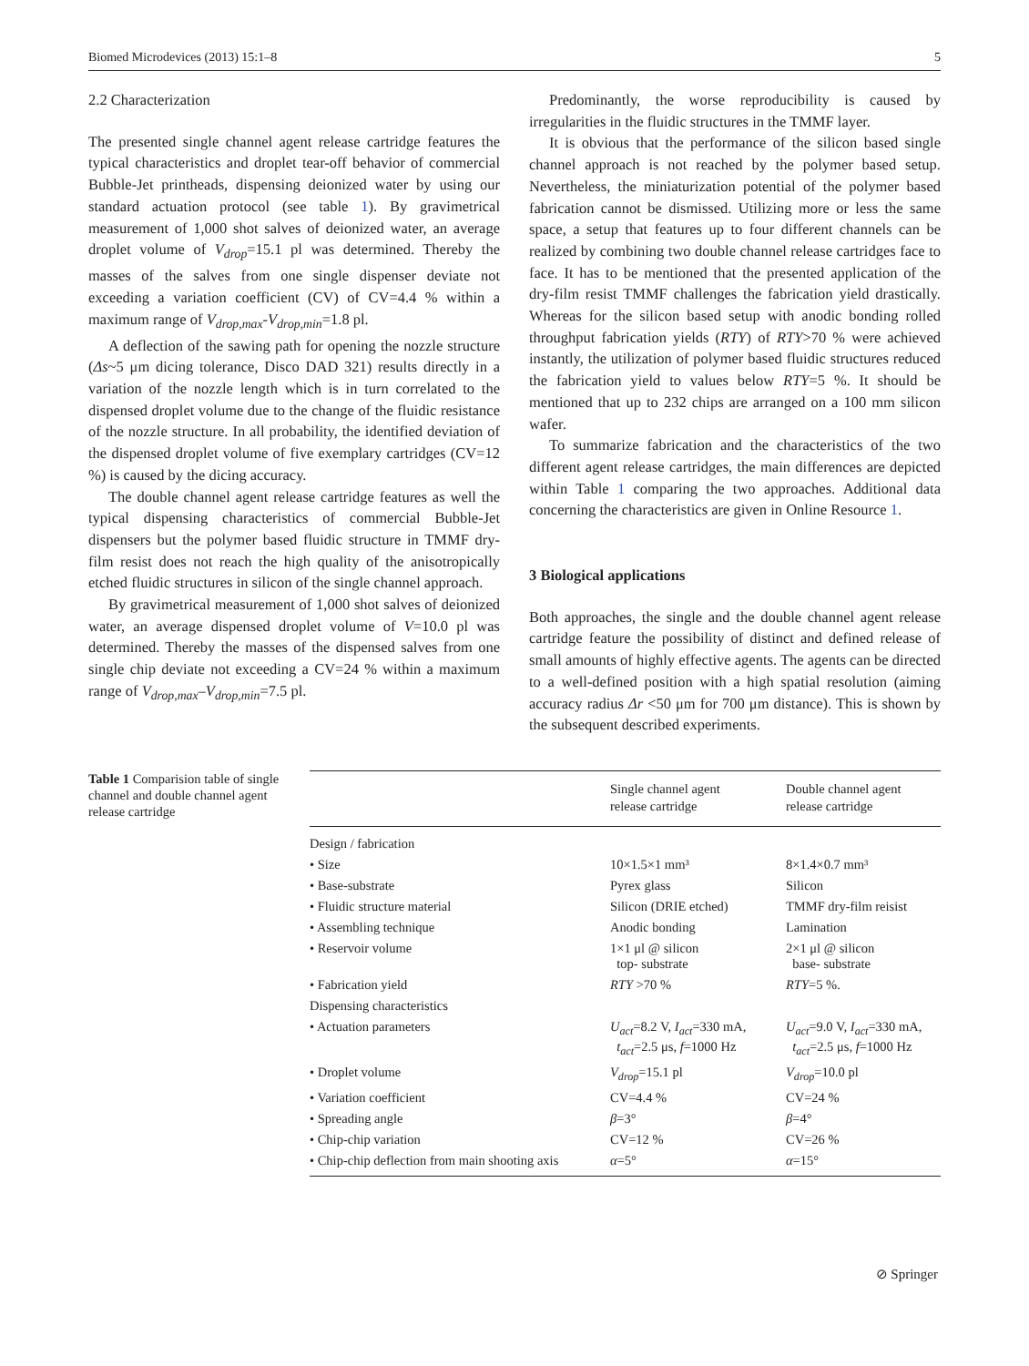Biomed Microdevices (2013) 15:1–8 5
2.2 Characterization
The presented single channel agent release cartridge features the typical characteristics and droplet tear-off behavior of commercial Bubble-Jet printheads, dispensing deionized water by using our standard actuation protocol (see table 1). By gravimetrical measurement of 1,000 shot salves of deionized water, an average droplet volume of V<sub>drop</sub>=15.1 pl was determined. Thereby the masses of the salves from one single dispenser deviate not exceeding a variation coefficient (CV) of CV=4.4 % within a maximum range of V<sub>drop,max</sub>-V<sub>drop,min</sub>=1.8 pl.
A deflection of the sawing path for opening the nozzle structure (Δs~5 μm dicing tolerance, Disco DAD 321) results directly in a variation of the nozzle length which is in turn correlated to the dispensed droplet volume due to the change of the fluidic resistance of the nozzle structure. In all probability, the identified deviation of the dispensed droplet volume of five exemplary cartridges (CV=12 %) is caused by the dicing accuracy.
The double channel agent release cartridge features as well the typical dispensing characteristics of commercial Bubble-Jet dispensers but the polymer based fluidic structure in TMMF dry-film resist does not reach the high quality of the anisotropically etched fluidic structures in silicon of the single channel approach.
By gravimetrical measurement of 1,000 shot salves of deionized water, an average dispensed droplet volume of V=10.0 pl was determined. Thereby the masses of the dispensed salves from one single chip deviate not exceeding a CV=24 % within a maximum range of V<sub>drop,max</sub>–V<sub>drop,min</sub>=7.5 pl.
Predominantly, the worse reproducibility is caused by irregularities in the fluidic structures in the TMMF layer.
It is obvious that the performance of the silicon based single channel approach is not reached by the polymer based setup. Nevertheless, the miniaturization potential of the polymer based fabrication cannot be dismissed. Utilizing more or less the same space, a setup that features up to four different channels can be realized by combining two double channel release cartridges face to face. It has to be mentioned that the presented application of the dry-film resist TMMF challenges the fabrication yield drastically. Whereas for the silicon based setup with anodic bonding rolled throughput fabrication yields (RTY) of RTY>70 % were achieved instantly, the utilization of polymer based fluidic structures reduced the fabrication yield to values below RTY=5 %. It should be mentioned that up to 232 chips are arranged on a 100 mm silicon wafer.
To summarize fabrication and the characteristics of the two different agent release cartridges, the main differences are depicted within Table 1 comparing the two approaches. Additional data concerning the characteristics are given in Online Resource 1.
3 Biological applications
Both approaches, the single and the double channel agent release cartridge feature the possibility of distinct and defined release of small amounts of highly effective agents. The agents can be directed to a well-defined position with a high spatial resolution (aiming accuracy radius Δr <50 μm for 700 μm distance). This is shown by the subsequent described experiments.
Table 1 Comparision table of single channel and double channel agent release cartridge
| | Single channel agent release cartridge | Double channel agent release cartridge |
| --- | --- | --- |
| Design / fabrication | | |
| • Size | 10×1.5×1 mm³ | 8×1.4×0.7 mm³ |
| • Base-substrate | Pyrex glass | Silicon |
| • Fluidic structure material | Silicon (DRIE etched) | TMMF dry-film reisist |
| • Assembling technique | Anodic bonding | Lamination |
| • Reservoir volume | 1×1 μl @ silicon top- substrate | 2×1 μl @ silicon base- substrate |
| • Fabrication yield | RTY >70 % | RTY =5 %. |
| Dispensing characteristics | | |
| • Actuation parameters | U<sub>act</sub> =8.2 V, I<sub>act</sub> =330 mA, t<sub>act</sub> =2.5 μs, f =1000 Hz | U<sub>act</sub> =9.0 V, I<sub>act</sub> =330 mA, t<sub>act</sub> =2.5 μs, f =1000 Hz |
| • Droplet volume | V<sub>drop</sub> =15.1 pl | V<sub>drop</sub> =10.0 pl |
| • Variation coefficient | CV=4.4 % | CV=24 % |
| • Spreading angle | β =3° | β =4° |
| • Chip-chip variation | CV=12 % | CV=26 % |
| • Chip-chip deflection from main shooting axis | α =5° | α =15° |
⊘ Springer